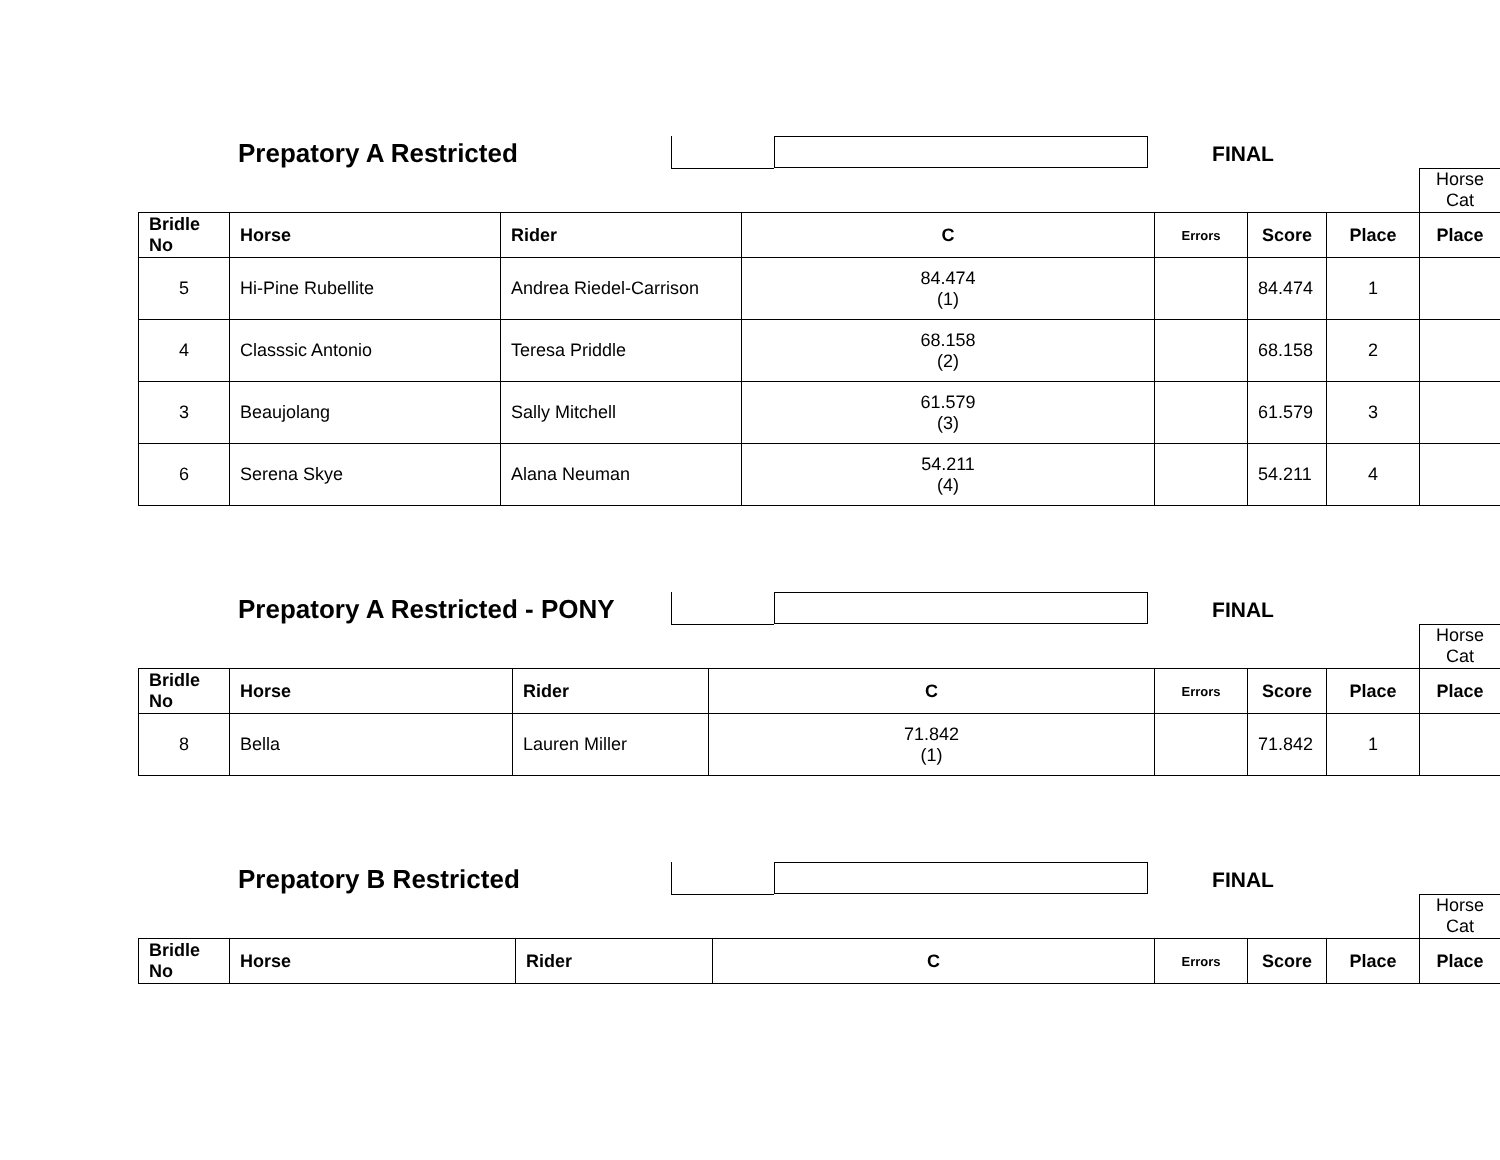Prepatory A Restricted
FINAL
Horse
Cat
| Bridle No | Horse | Rider | C | Errors | Score | Place | Place |
| --- | --- | --- | --- | --- | --- | --- | --- |
| 5 | Hi-Pine Rubellite | Andrea Riedel-Carrison | 84.474 (1) | | 84.474 | 1 | |
| 4 | Classsic Antonio | Teresa Priddle | 68.158 (2) | | 68.158 | 2 | |
| 3 | Beaujolang | Sally Mitchell | 61.579 (3) | | 61.579 | 3 | |
| 6 | Serena Skye | Alana Neuman | 54.211 (4) | | 54.211 | 4 | |
Prepatory A Restricted - PONY
FINAL
Horse
Cat
| Bridle No | Horse | Rider | C | Errors | Score | Place | Place |
| --- | --- | --- | --- | --- | --- | --- | --- |
| 8 | Bella | Lauren Miller | 71.842 (1) | | 71.842 | 1 | |
Prepatory B Restricted
FINAL
Horse
Cat
| Bridle No | Horse | Rider | C | Errors | Score | Place | Place |
| --- | --- | --- | --- | --- | --- | --- | --- |